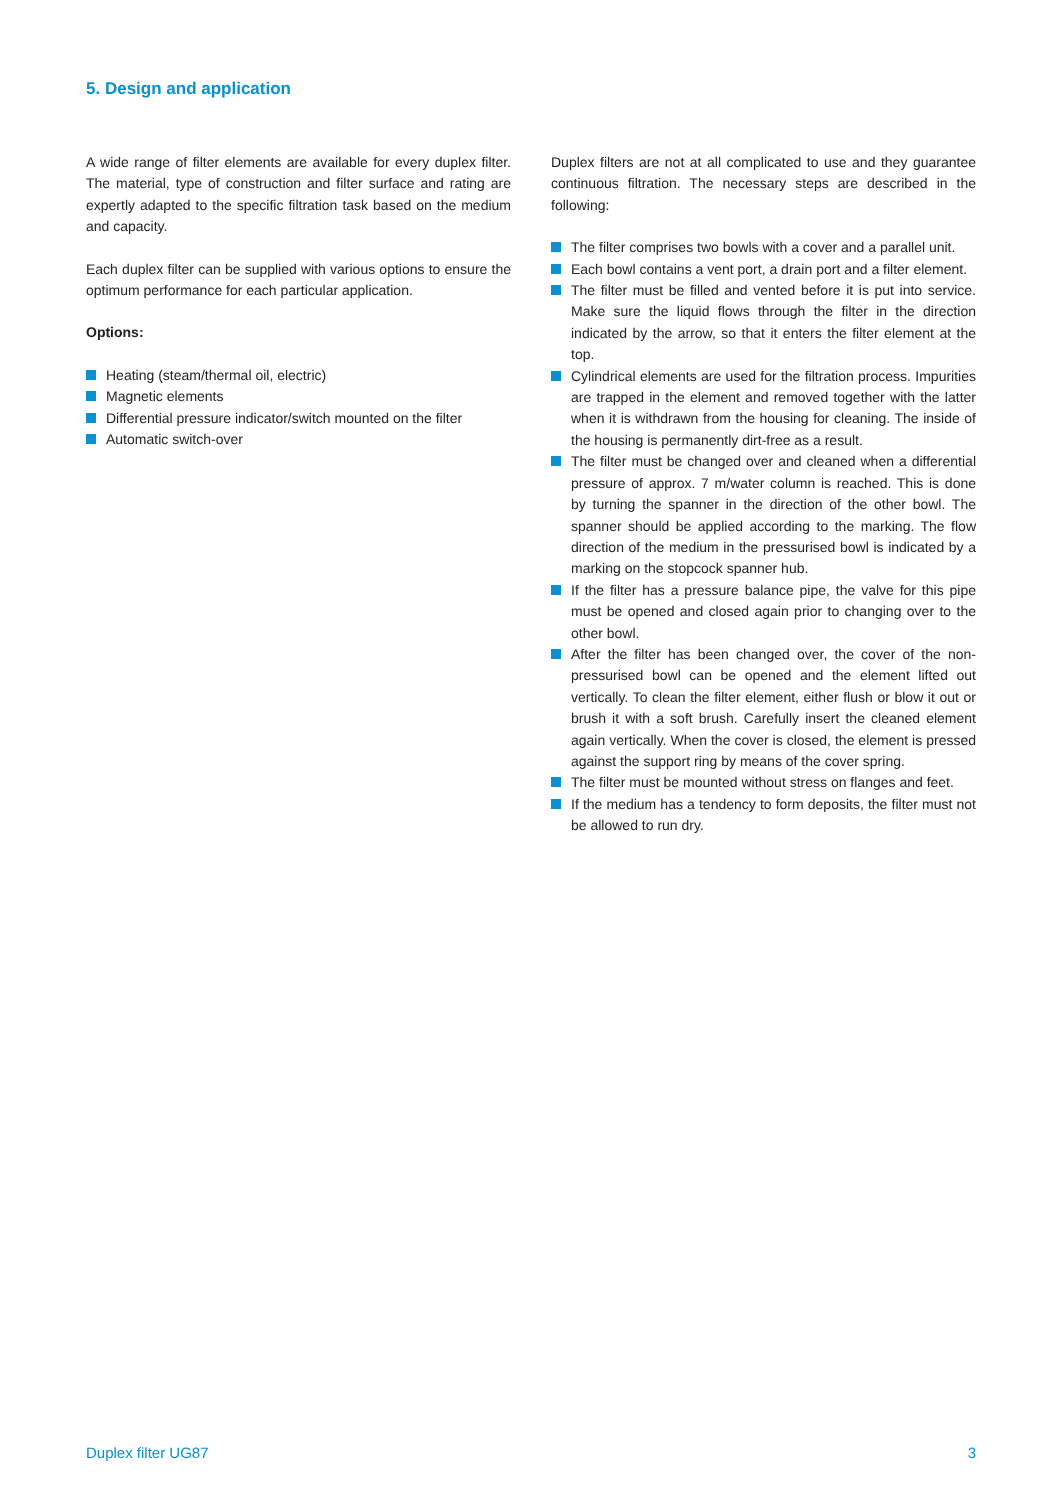5. Design and application
A wide range of filter elements are available for every duplex filter. The material, type of construction and filter surface and rating are expertly adapted to the specific filtration task based on the medium and capacity.
Each duplex filter can be supplied with various options to ensure the optimum performance for each particular application.
Options:
Heating (steam/thermal oil, electric)
Magnetic elements
Differential pressure indicator/switch mounted on the filter
Automatic switch-over
Duplex filters are not at all complicated to use and they guarantee continuous filtration. The necessary steps are described in the following:
The filter comprises two bowls with a cover and a parallel unit.
Each bowl contains a vent port, a drain port and a filter element.
The filter must be filled and vented before it is put into service. Make sure the liquid flows through the filter in the direction indicated by the arrow, so that it enters the filter element at the top.
Cylindrical elements are used for the filtration process. Impurities are trapped in the element and removed together with the latter when it is withdrawn from the housing for cleaning. The inside of the housing is permanently dirt-free as a result.
The filter must be changed over and cleaned when a differential pressure of approx. 7 m/water column is reached. This is done by turning the spanner in the direction of the other bowl. The spanner should be applied according to the marking. The flow direction of the medium in the pressurised bowl is indicated by a marking on the stopcock spanner hub.
If the filter has a pressure balance pipe, the valve for this pipe must be opened and closed again prior to changing over to the other bowl.
After the filter has been changed over, the cover of the non-pressurised bowl can be opened and the element lifted out vertically. To clean the filter element, either flush or blow it out or brush it with a soft brush. Carefully insert the cleaned element again vertically. When the cover is closed, the element is pressed against the support ring by means of the cover spring.
The filter must be mounted without stress on flanges and feet.
If the medium has a tendency to form deposits, the filter must not be allowed to run dry.
Duplex filter UG87 3